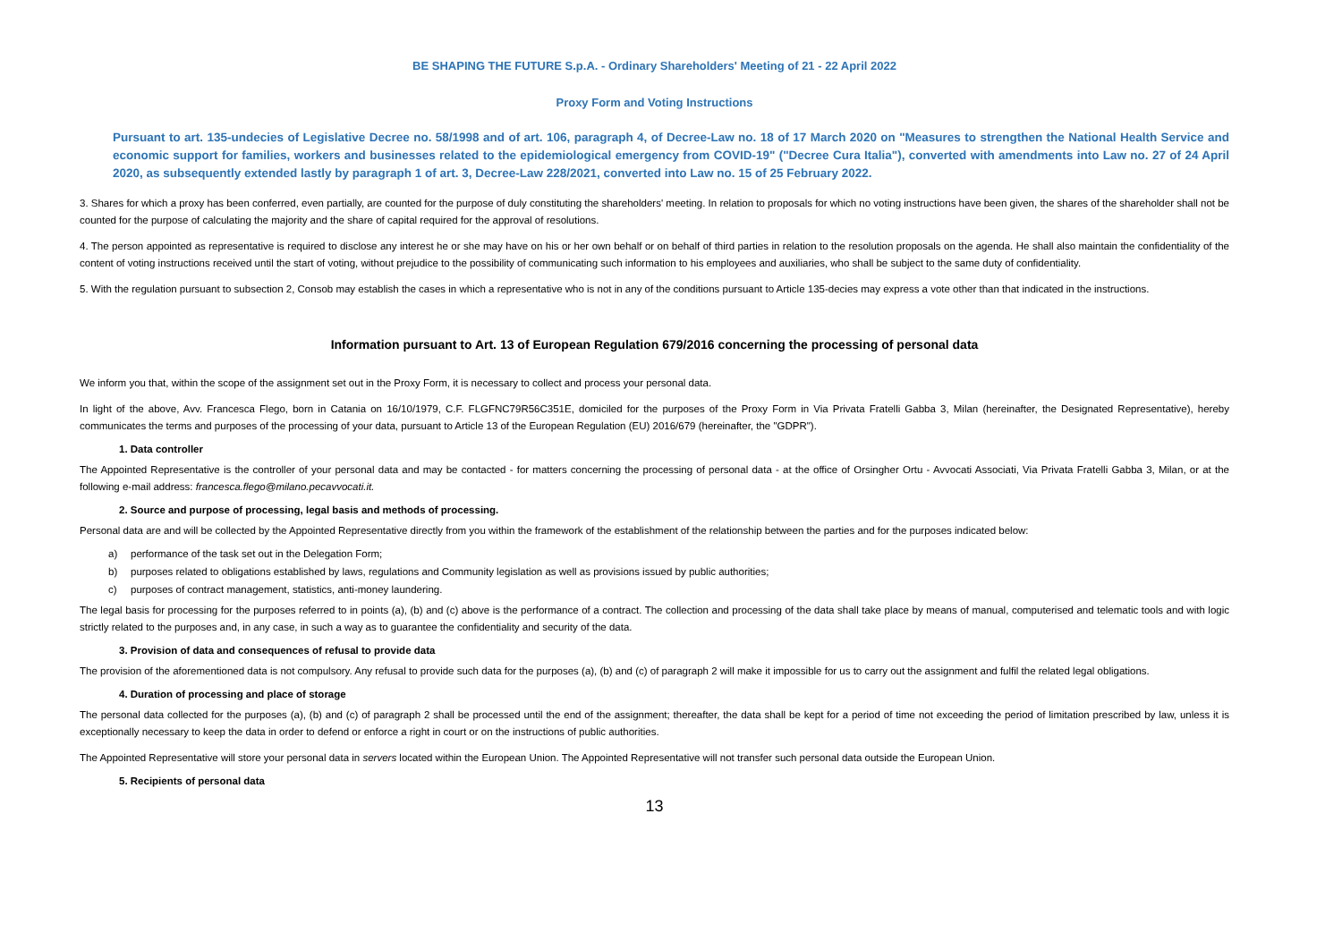BE SHAPING THE FUTURE S.p.A. - Ordinary Shareholders' Meeting of 21 - 22 April 2022
Proxy Form and Voting Instructions
Pursuant to art. 135-undecies of Legislative Decree no. 58/1998 and of art. 106, paragraph 4, of Decree-Law no. 18 of 17 March 2020 on "Measures to strengthen the National Health Service and economic support for families, workers and businesses related to the epidemiological emergency from COVID-19" ("Decree Cura Italia"), converted with amendments into Law no. 27 of 24 April 2020, as subsequently extended lastly by paragraph 1 of art. 3, Decree-Law 228/2021, converted into Law no. 15 of 25 February 2022.
3. Shares for which a proxy has been conferred, even partially, are counted for the purpose of duly constituting the shareholders' meeting. In relation to proposals for which no voting instructions have been given, the shares of the shareholder shall not be counted for the purpose of calculating the majority and the share of capital required for the approval of resolutions.
4. The person appointed as representative is required to disclose any interest he or she may have on his or her own behalf or on behalf of third parties in relation to the resolution proposals on the agenda. He shall also maintain the confidentiality of the content of voting instructions received until the start of voting, without prejudice to the possibility of communicating such information to his employees and auxiliaries, who shall be subject to the same duty of confidentiality.
5. With the regulation pursuant to subsection 2, Consob may establish the cases in which a representative who is not in any of the conditions pursuant to Article 135-decies may express a vote other than that indicated in the instructions.
Information pursuant to Art. 13 of European Regulation 679/2016 concerning the processing of personal data
We inform you that, within the scope of the assignment set out in the Proxy Form, it is necessary to collect and process your personal data.
In light of the above, Avv. Francesca Flego, born in Catania on 16/10/1979, C.F. FLGFNC79R56C351E, domiciled for the purposes of the Proxy Form in Via Privata Fratelli Gabba 3, Milan (hereinafter, the Designated Representative), hereby communicates the terms and purposes of the processing of your data, pursuant to Article 13 of the European Regulation (EU) 2016/679 (hereinafter, the "GDPR").
1. Data controller
The Appointed Representative is the controller of your personal data and may be contacted - for matters concerning the processing of personal data - at the office of Orsingher Ortu - Avvocati Associati, Via Privata Fratelli Gabba 3, Milan, or at the following e-mail address: francesca.flego@milano.pecavvocati.it.
2. Source and purpose of processing, legal basis and methods of processing.
Personal data are and will be collected by the Appointed Representative directly from you within the framework of the establishment of the relationship between the parties and for the purposes indicated below:
a) performance of the task set out in the Delegation Form;
b) purposes related to obligations established by laws, regulations and Community legislation as well as provisions issued by public authorities;
c) purposes of contract management, statistics, anti-money laundering.
The legal basis for processing for the purposes referred to in points (a), (b) and (c) above is the performance of a contract. The collection and processing of the data shall take place by means of manual, computerised and telematic tools and with logic strictly related to the purposes and, in any case, in such a way as to guarantee the confidentiality and security of the data.
3. Provision of data and consequences of refusal to provide data
The provision of the aforementioned data is not compulsory. Any refusal to provide such data for the purposes (a), (b) and (c) of paragraph 2 will make it impossible for us to carry out the assignment and fulfil the related legal obligations.
4. Duration of processing and place of storage
The personal data collected for the purposes (a), (b) and (c) of paragraph 2 shall be processed until the end of the assignment; thereafter, the data shall be kept for a period of time not exceeding the period of limitation prescribed by law, unless it is exceptionally necessary to keep the data in order to defend or enforce a right in court or on the instructions of public authorities.
The Appointed Representative will store your personal data in servers located within the European Union. The Appointed Representative will not transfer such personal data outside the European Union.
5. Recipients of personal data
13